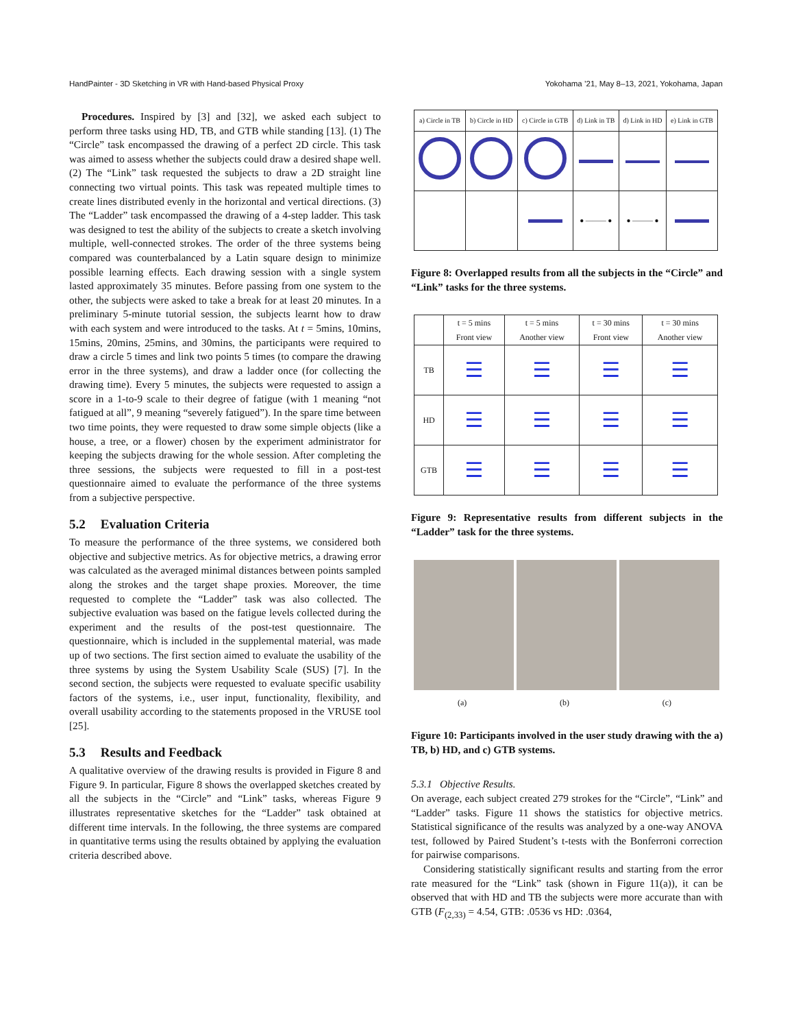HandPainter - 3D Sketching in VR with Hand-based Physical Proxy Yokohama ’21, May 8–13, 2021, Yokohama, Japan
Procedures. Inspired by [3] and [32], we asked each subject to perform three tasks using HD, TB, and GTB while standing [13]. (1) The “Circle” task encompassed the drawing of a perfect 2D circle. This task was aimed to assess whether the subjects could draw a desired shape well. (2) The “Link” task requested the subjects to draw a 2D straight line connecting two virtual points. This task was repeated multiple times to create lines distributed evenly in the horizontal and vertical directions. (3) The “Ladder” task encompassed the drawing of a 4-step ladder. This task was designed to test the ability of the subjects to create a sketch involving multiple, well-connected strokes. The order of the three systems being compared was counterbalanced by a Latin square design to minimize possible learning effects. Each drawing session with a single system lasted approximately 35 minutes. Before passing from one system to the other, the subjects were asked to take a break for at least 20 minutes. In a preliminary 5-minute tutorial session, the subjects learnt how to draw with each system and were introduced to the tasks. At t = 5mins, 10mins, 15mins, 20mins, 25mins, and 30mins, the participants were required to draw a circle 5 times and link two points 5 times (to compare the drawing error in the three systems), and draw a ladder once (for collecting the drawing time). Every 5 minutes, the subjects were requested to assign a score in a 1-to-9 scale to their degree of fatigue (with 1 meaning “not fatigued at all”, 9 meaning “severely fatigued”). In the spare time between two time points, they were requested to draw some simple objects (like a house, a tree, or a flower) chosen by the experiment administrator for keeping the subjects drawing for the whole session. After completing the three sessions, the subjects were requested to fill in a post-test questionnaire aimed to evaluate the performance of the three systems from a subjective perspective.
5.2 Evaluation Criteria
To measure the performance of the three systems, we considered both objective and subjective metrics. As for objective metrics, a drawing error was calculated as the averaged minimal distances between points sampled along the strokes and the target shape proxies. Moreover, the time requested to complete the “Ladder” task was also collected. The subjective evaluation was based on the fatigue levels collected during the experiment and the results of the post-test questionnaire. The questionnaire, which is included in the supplemental material, was made up of two sections. The first section aimed to evaluate the usability of the three systems by using the System Usability Scale (SUS) [7]. In the second section, the subjects were requested to evaluate specific usability factors of the systems, i.e., user input, functionality, flexibility, and overall usability according to the statements proposed in the VRUSE tool [25].
5.3 Results and Feedback
A qualitative overview of the drawing results is provided in Figure 8 and Figure 9. In particular, Figure 8 shows the overlapped sketches created by all the subjects in the “Circle” and “Link” tasks, whereas Figure 9 illustrates representative sketches for the “Ladder” task obtained at different time intervals. In the following, the three systems are compared in quantitative terms using the results obtained by applying the evaluation criteria described above.
| a) Circle in TB | b) Circle in HD | c) Circle in GTB | d) Link in TB | d) Link in HD | e) Link in GTB |
| | | | ● ——— ● | ● ——— ● | |
Figure 8: Overlapped results from all the subjects in the “Circle” and “Link” tasks for the three systems.
| | t = 5 mins Front view | t = 5 mins Another view | t = 30 mins Front view | t = 30 mins Another view |
| TB | ☰ | ☰ | ☰ | ☰ |
| HD | ☰ | ☰ | ☰ | ☰ |
| GTB | ☰ | ☰ | ☰ | ☰ |
Figure 9: Representative results from different subjects in the “Ladder” task for the three systems.
(a) (b) (c)
Figure 10: Participants involved in the user study drawing with the a) TB, b) HD, and c) GTB systems.
5.3.1 Objective Results.
On average, each subject created 279 strokes for the “Circle”, “Link” and “Ladder” tasks. Figure 11 shows the statistics for objective metrics. Statistical significance of the results was analyzed by a one-way ANOVA test, followed by Paired Student’s t-tests with the Bonferroni correction for pairwise comparisons.
Considering statistically significant results and starting from the error rate measured for the “Link” task (shown in Figure 11(a)), it can be observed that with HD and TB the subjects were more accurate than with GTB (F<sub>(2,33)</sub> = 4.54, GTB: .0536 vs HD: .0364,